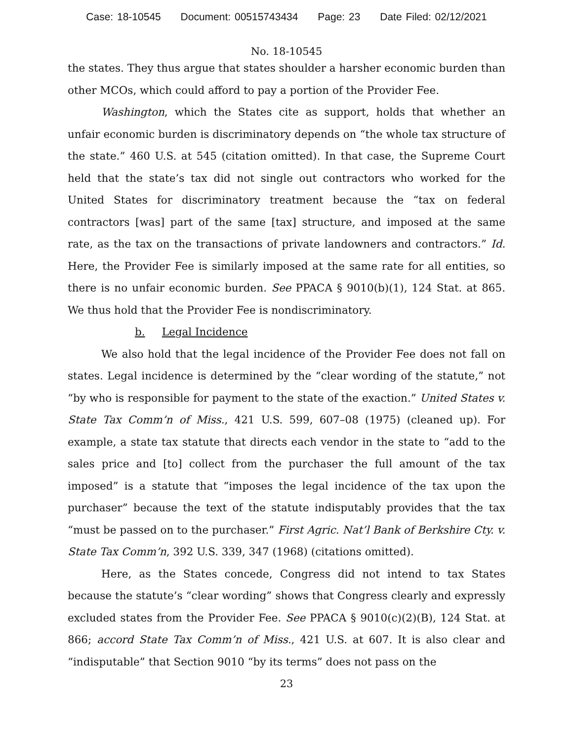Case: 18-10545 Document: 00515743434 Page: 23 Date Filed: 02/12/2021
No. 18-10545
the states. They thus argue that states shoulder a harsher economic burden than other MCOs, which could afford to pay a portion of the Provider Fee.
Washington, which the States cite as support, holds that whether an unfair economic burden is discriminatory depends on “the whole tax structure of the state.” 460 U.S. at 545 (citation omitted). In that case, the Supreme Court held that the state’s tax did not single out contractors who worked for the United States for discriminatory treatment because the “tax on federal contractors [was] part of the same [tax] structure, and imposed at the same rate, as the tax on the transactions of private landowners and contractors.” Id. Here, the Provider Fee is similarly imposed at the same rate for all entities, so there is no unfair economic burden. See PPACA § 9010(b)(1), 124 Stat. at 865. We thus hold that the Provider Fee is nondiscriminatory.
b. Legal Incidence
We also hold that the legal incidence of the Provider Fee does not fall on states. Legal incidence is determined by the “clear wording of the statute,” not “by who is responsible for payment to the state of the exaction.” United States v. State Tax Comm’n of Miss., 421 U.S. 599, 607–08 (1975) (cleaned up). For example, a state tax statute that directs each vendor in the state to “add to the sales price and [to] collect from the purchaser the full amount of the tax imposed” is a statute that “imposes the legal incidence of the tax upon the purchaser” because the text of the statute indisputably provides that the tax “must be passed on to the purchaser.” First Agric. Nat’l Bank of Berkshire Cty. v. State Tax Comm’n, 392 U.S. 339, 347 (1968) (citations omitted).
Here, as the States concede, Congress did not intend to tax States because the statute’s “clear wording” shows that Congress clearly and expressly excluded states from the Provider Fee. See PPACA § 9010(c)(2)(B), 124 Stat. at 866; accord State Tax Comm’n of Miss., 421 U.S. at 607. It is also clear and “indisputable” that Section 9010 “by its terms” does not pass on the
23